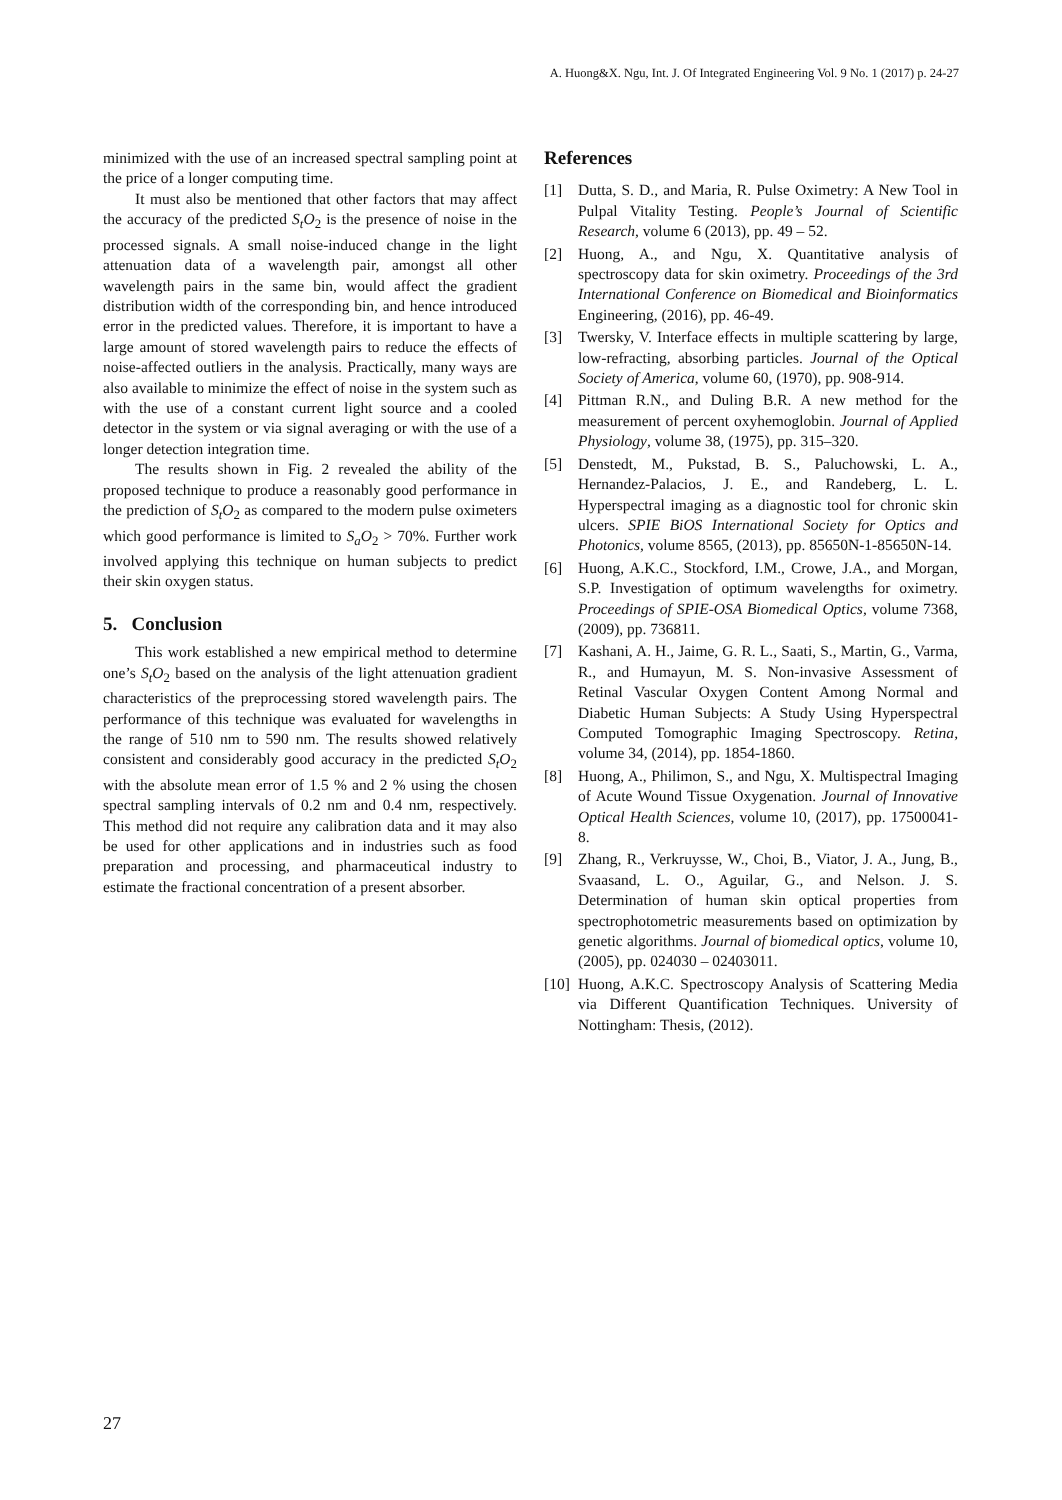A. Huong&X. Ngu, Int. J. Of Integrated Engineering Vol. 9 No. 1 (2017) p. 24-27
minimized with the use of an increased spectral sampling point at the price of a longer computing time.
It must also be mentioned that other factors that may affect the accuracy of the predicted S<sub>t</sub>O<sub>2</sub> is the presence of noise in the processed signals. A small noise-induced change in the light attenuation data of a wavelength pair, amongst all other wavelength pairs in the same bin, would affect the gradient distribution width of the corresponding bin, and hence introduced error in the predicted values. Therefore, it is important to have a large amount of stored wavelength pairs to reduce the effects of noise-affected outliers in the analysis. Practically, many ways are also available to minimize the effect of noise in the system such as with the use of a constant current light source and a cooled detector in the system or via signal averaging or with the use of a longer detection integration time.
The results shown in Fig. 2 revealed the ability of the proposed technique to produce a reasonably good performance in the prediction of S<sub>t</sub>O<sub>2</sub> as compared to the modern pulse oximeters which good performance is limited to S<sub>a</sub>O<sub>2</sub> > 70%. Further work involved applying this technique on human subjects to predict their skin oxygen status.
5. Conclusion
This work established a new empirical method to determine one’s S<sub>t</sub>O<sub>2</sub> based on the analysis of the light attenuation gradient characteristics of the preprocessing stored wavelength pairs. The performance of this technique was evaluated for wavelengths in the range of 510 nm to 590 nm. The results showed relatively consistent and considerably good accuracy in the predicted S<sub>t</sub>O<sub>2</sub> with the absolute mean error of 1.5 % and 2 % using the chosen spectral sampling intervals of 0.2 nm and 0.4 nm, respectively. This method did not require any calibration data and it may also be used for other applications and in industries such as food preparation and processing, and pharmaceutical industry to estimate the fractional concentration of a present absorber.
References
[1] Dutta, S. D., and Maria, R. Pulse Oximetry: A New Tool in Pulpal Vitality Testing. People’s Journal of Scientific Research, volume 6 (2013), pp. 49 – 52.
[2] Huong, A., and Ngu, X. Quantitative analysis of spectroscopy data for skin oximetry. Proceedings of the 3rd International Conference on Biomedical and Bioinformatics Engineering, (2016), pp. 46-49.
[3] Twersky, V. Interface effects in multiple scattering by large, low-refracting, absorbing particles. Journal of the Optical Society of America, volume 60, (1970), pp. 908-914.
[4] Pittman R.N., and Duling B.R. A new method for the measurement of percent oxyhemoglobin. Journal of Applied Physiology, volume 38, (1975), pp. 315–320.
[5] Denstedt, M., Pukstad, B. S., Paluchowski, L. A., Hernandez-Palacios, J. E., and Randeberg, L. L. Hyperspectral imaging as a diagnostic tool for chronic skin ulcers. SPIE BiOS International Society for Optics and Photonics, volume 8565, (2013), pp. 85650N-1-85650N-14.
[6] Huong, A.K.C., Stockford, I.M., Crowe, J.A., and Morgan, S.P. Investigation of optimum wavelengths for oximetry. Proceedings of SPIE-OSA Biomedical Optics, volume 7368, (2009), pp. 736811.
[7] Kashani, A. H., Jaime, G. R. L., Saati, S., Martin, G., Varma, R., and Humayun, M. S. Non-invasive Assessment of Retinal Vascular Oxygen Content Among Normal and Diabetic Human Subjects: A Study Using Hyperspectral Computed Tomographic Imaging Spectroscopy. Retina, volume 34, (2014), pp. 1854-1860.
[8] Huong, A., Philimon, S., and Ngu, X. Multispectral Imaging of Acute Wound Tissue Oxygenation. Journal of Innovative Optical Health Sciences, volume 10, (2017), pp. 17500041-8.
[9] Zhang, R., Verkruysse, W., Choi, B., Viator, J. A., Jung, B., Svaasand, L. O., Aguilar, G., and Nelson. J. S. Determination of human skin optical properties from spectrophotometric measurements based on optimization by genetic algorithms. Journal of biomedical optics, volume 10, (2005), pp. 024030 – 02403011.
[10] Huong, A.K.C. Spectroscopy Analysis of Scattering Media via Different Quantification Techniques. University of Nottingham: Thesis, (2012).
27